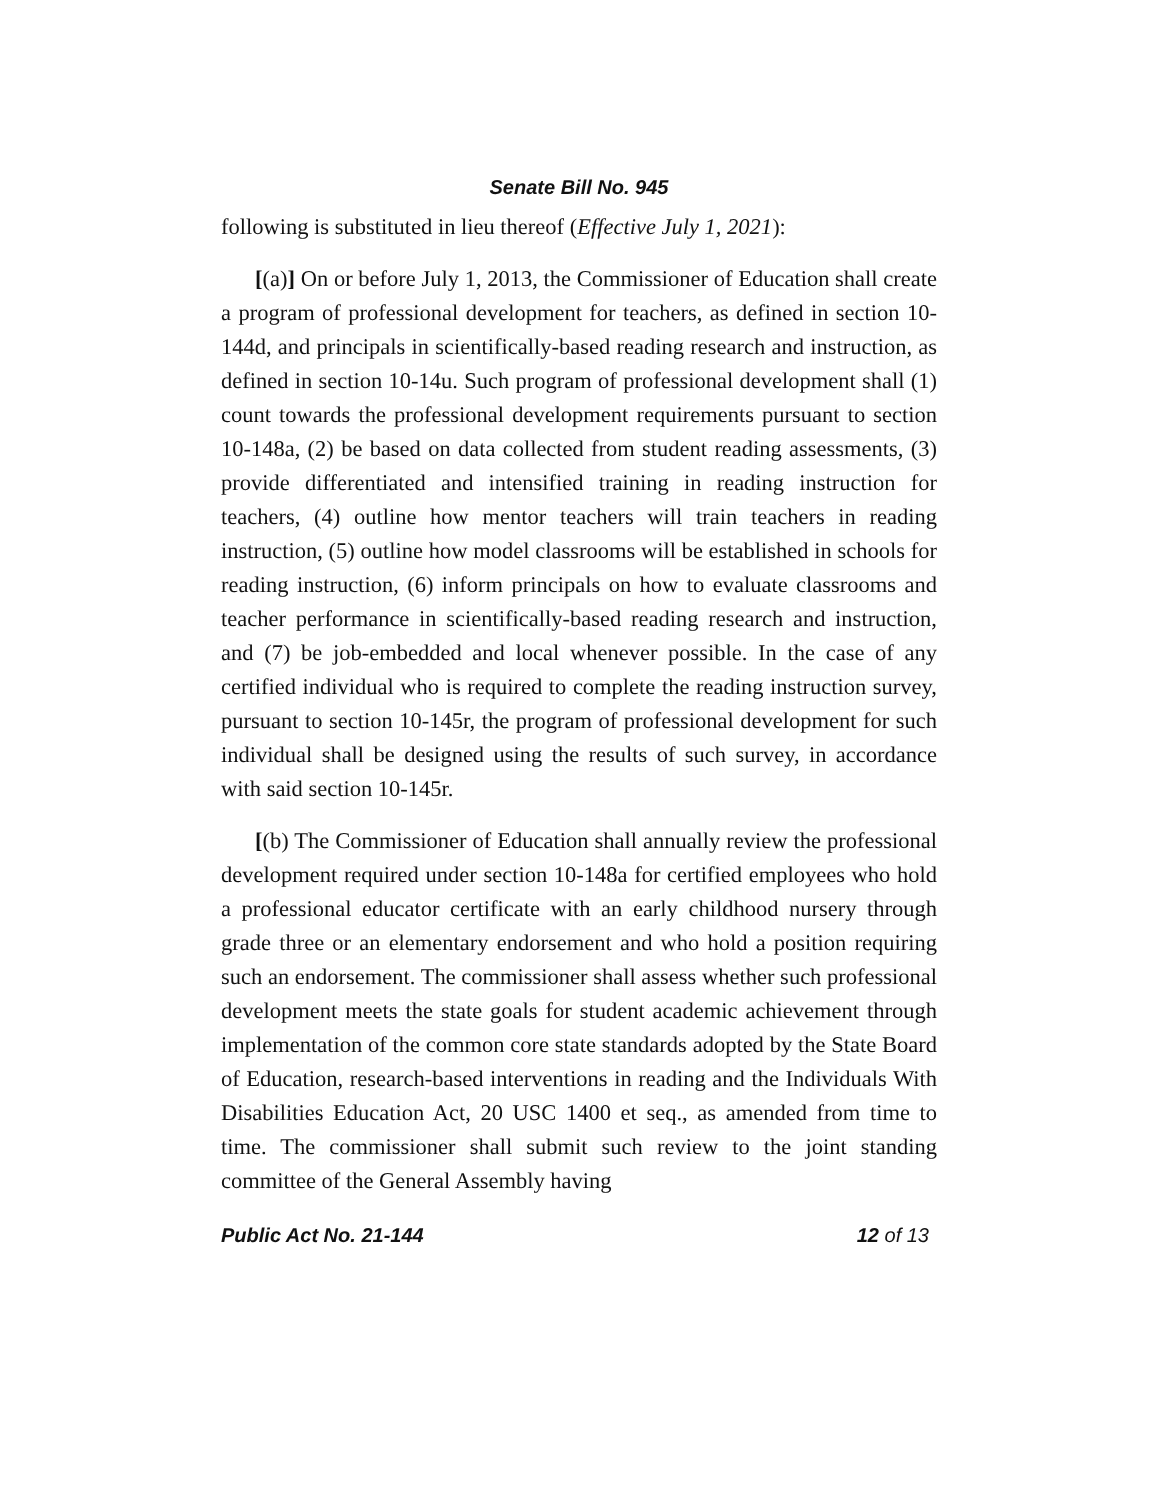Senate Bill No. 945
following is substituted in lieu thereof (Effective July 1, 2021):
[(a)] On or before July 1, 2013, the Commissioner of Education shall create a program of professional development for teachers, as defined in section 10-144d, and principals in scientifically-based reading research and instruction, as defined in section 10-14u. Such program of professional development shall (1) count towards the professional development requirements pursuant to section 10-148a, (2) be based on data collected from student reading assessments, (3) provide differentiated and intensified training in reading instruction for teachers, (4) outline how mentor teachers will train teachers in reading instruction, (5) outline how model classrooms will be established in schools for reading instruction, (6) inform principals on how to evaluate classrooms and teacher performance in scientifically-based reading research and instruction, and (7) be job-embedded and local whenever possible. In the case of any certified individual who is required to complete the reading instruction survey, pursuant to section 10-145r, the program of professional development for such individual shall be designed using the results of such survey, in accordance with said section 10-145r.
[(b) The Commissioner of Education shall annually review the professional development required under section 10-148a for certified employees who hold a professional educator certificate with an early childhood nursery through grade three or an elementary endorsement and who hold a position requiring such an endorsement. The commissioner shall assess whether such professional development meets the state goals for student academic achievement through implementation of the common core state standards adopted by the State Board of Education, research-based interventions in reading and the Individuals With Disabilities Education Act, 20 USC 1400 et seq., as amended from time to time. The commissioner shall submit such review to the joint standing committee of the General Assembly having
Public Act No. 21-144 12 of 13